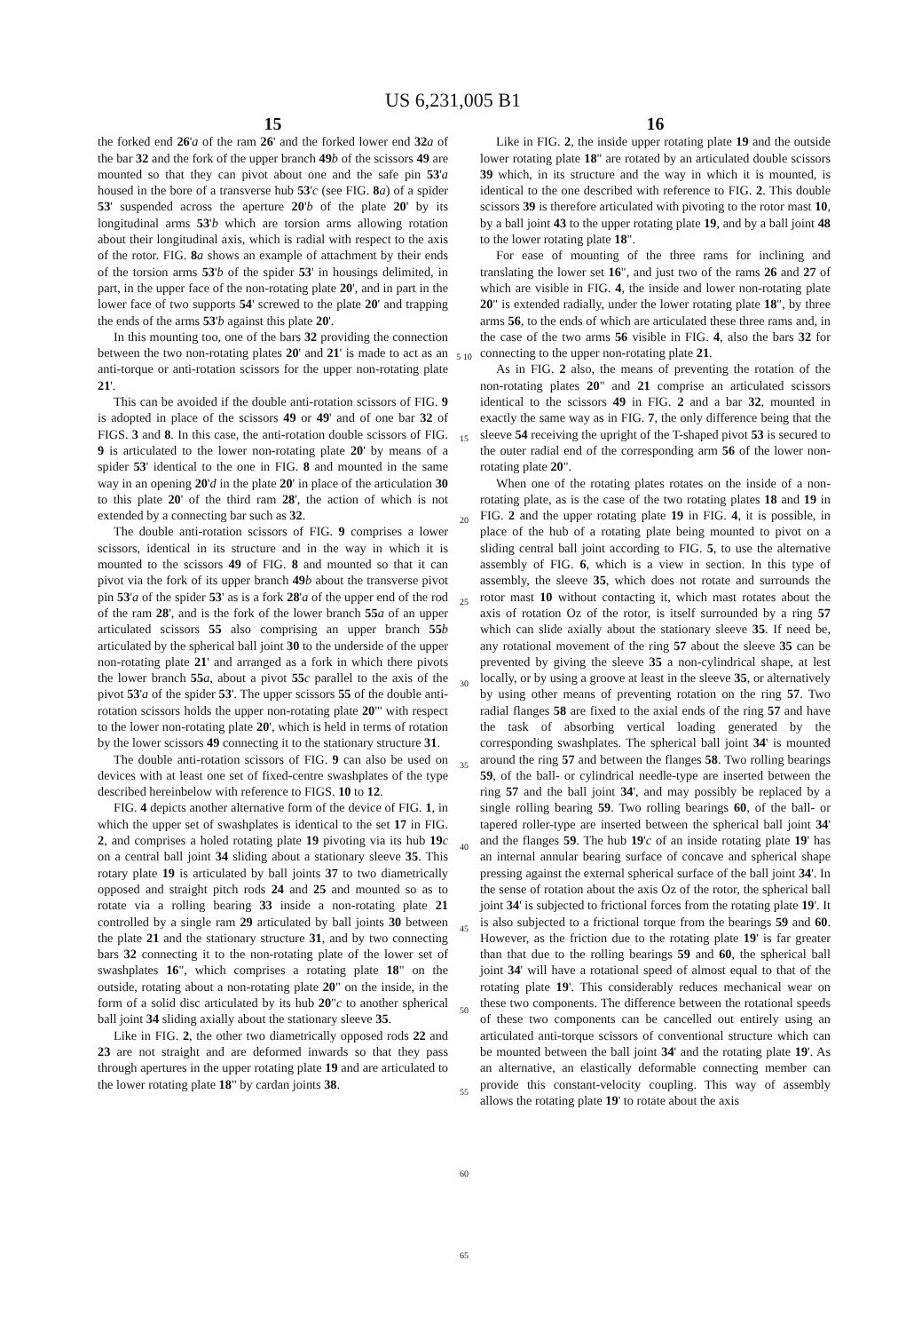US 6,231,005 B1
15
the forked end 26'a of the ram 26' and the forked lower end 32 a of the bar 32 and the fork of the upper branch 49 b of the scissors 49 are mounted so that they can pivot about one and the safe pin 53'a housed in the bore of a transverse hub 53'c (see FIG. 8 a) of a spider 53' suspended across the aperture 20'b of the plate 20' by its longitudinal arms 53'b which are torsion arms allowing rotation about their longitudinal axis, which is radial with respect to the axis of the rotor. FIG. 8 a shows an example of attachment by their ends of the torsion arms 53'b of the spider 53' in housings delimited, in part, in the upper face of the non-rotating plate 20', and in part in the lower face of two supports 54' screwed to the plate 20' and trapping the ends of the arms 53'b against this plate 20'.
In this mounting too, one of the bars 32 providing the connection between the two non-rotating plates 20' and 21' is made to act as an anti-torque or anti-rotation scissors for the upper non-rotating plate 21'.
This can be avoided if the double anti-rotation scissors of FIG. 9 is adopted in place of the scissors 49 or 49' and of one bar 32 of FIGS. 3 and 8. In this case, the anti-rotation double scissors of FIG. 9 is articulated to the lower non-rotating plate 20' by means of a spider 53' identical to the one in FIG. 8 and mounted in the same way in an opening 20'd in the plate 20' in place of the articulation 30 to this plate 20' of the third ram 28', the action of which is not extended by a connecting bar such as 32.
The double anti-rotation scissors of FIG. 9 comprises a lower scissors, identical in its structure and in the way in which it is mounted to the scissors 49 of FIG. 8 and mounted so that it can pivot via the fork of its upper branch 49 b about the transverse pivot pin 53'a of the spider 53' as is a fork 28'a of the upper end of the rod of the ram 28', and is the fork of the lower branch 55 a of an upper articulated scissors 55 also comprising an upper branch 55 b articulated by the spherical ball joint 30 to the underside of the upper non-rotating plate 21' and arranged as a fork in which there pivots the lower branch 55 a, about a pivot 55 c parallel to the axis of the pivot 53'a of the spider 53'. The upper scissors 55 of the double anti-rotation scissors holds the upper non-rotating plate 20"' with respect to the lower non-rotating plate 20', which is held in terms of rotation by the lower scissors 49 connecting it to the stationary structure 31.
The double anti-rotation scissors of FIG. 9 can also be used on devices with at least one set of fixed-centre swashplates of the type described hereinbelow with reference to FIGS. 10 to 12.
FIG. 4 depicts another alternative form of the device of FIG. 1, in which the upper set of swashplates is identical to the set 17 in FIG. 2, and comprises a holed rotating plate 19 pivoting via its hub 19 c on a central ball joint 34 sliding about a stationary sleeve 35. This rotary plate 19 is articulated by ball joints 37 to two diametrically opposed and straight pitch rods 24 and 25 and mounted so as to rotate via a rolling bearing 33 inside a non-rotating plate 21 controlled by a single ram 29 articulated by ball joints 30 between the plate 21 and the stationary structure 31, and by two connecting bars 32 connecting it to the non-rotating plate of the lower set of swashplates 16", which comprises a rotating plate 18" on the outside, rotating about a non-rotating plate 20" on the inside, in the form of a solid disc articulated by its hub 20"c to another spherical ball joint 34 sliding axially about the stationary sleeve 35.
Like in FIG. 2, the other two diametrically opposed rods 22 and 23 are not straight and are deformed inwards so that they pass through apertures in the upper rotating plate 19 and are articulated to the lower rotating plate 18" by cardan joints 38.
5 10 15 20 25 30 35 40 45 50 55 60 65
16
Like in FIG. 2, the inside upper rotating plate 19 and the outside lower rotating plate 18" are rotated by an articulated double scissors 39 which, in its structure and the way in which it is mounted, is identical to the one described with reference to FIG. 2. This double scissors 39 is therefore articulated with pivoting to the rotor mast 10, by a ball joint 43 to the upper rotating plate 19, and by a ball joint 48 to the lower rotating plate 18".
For ease of mounting of the three rams for inclining and translating the lower set 16", and just two of the rams 26 and 27 of which are visible in FIG. 4, the inside and lower non-rotating plate 20" is extended radially, under the lower rotating plate 18", by three arms 56, to the ends of which are articulated these three rams and, in the case of the two arms 56 visible in FIG. 4, also the bars 32 for connecting to the upper non-rotating plate 21.
As in FIG. 2 also, the means of preventing the rotation of the non-rotating plates 20" and 21 comprise an articulated scissors identical to the scissors 49 in FIG. 2 and a bar 32, mounted in exactly the same way as in FIG. 7, the only difference being that the sleeve 54 receiving the upright of the T-shaped pivot 53 is secured to the outer radial end of the corresponding arm 56 of the lower non-rotating plate 20".
When one of the rotating plates rotates on the inside of a non-rotating plate, as is the case of the two rotating plates 18 and 19 in FIG. 2 and the upper rotating plate 19 in FIG. 4, it is possible, in place of the hub of a rotating plate being mounted to pivot on a sliding central ball joint according to FIG. 5, to use the alternative assembly of FIG. 6, which is a view in section. In this type of assembly, the sleeve 35, which does not rotate and surrounds the rotor mast 10 without contacting it, which mast rotates about the axis of rotation Oz of the rotor, is itself surrounded by a ring 57 which can slide axially about the stationary sleeve 35. If need be, any rotational movement of the ring 57 about the sleeve 35 can be prevented by giving the sleeve 35 a non-cylindrical shape, at lest locally, or by using a groove at least in the sleeve 35, or alternatively by using other means of preventing rotation on the ring 57. Two radial flanges 58 are fixed to the axial ends of the ring 57 and have the task of absorbing vertical loading generated by the corresponding swashplates. The spherical ball joint 34' is mounted around the ring 57 and between the flanges 58. Two rolling bearings 59, of the ball- or cylindrical needle-type are inserted between the ring 57 and the ball joint 34', and may possibly be replaced by a single rolling bearing 59. Two rolling bearings 60, of the ball- or tapered roller-type are inserted between the spherical ball joint 34' and the flanges 59. The hub 19'c of an inside rotating plate 19' has an internal annular bearing surface of concave and spherical shape pressing against the external spherical surface of the ball joint 34'. In the sense of rotation about the axis Oz of the rotor, the spherical ball joint 34' is subjected to frictional forces from the rotating plate 19'. It is also subjected to a frictional torque from the bearings 59 and 60. However, as the friction due to the rotating plate 19' is far greater than that due to the rolling bearings 59 and 60, the spherical ball joint 34' will have a rotational speed of almost equal to that of the rotating plate 19'. This considerably reduces mechanical wear on these two components. The difference between the rotational speeds of these two components can be cancelled out entirely using an articulated anti-torque scissors of conventional structure which can be mounted between the ball joint 34' and the rotating plate 19'. As an alternative, an elastically deformable connecting member can provide this constant-velocity coupling. This way of assembly allows the rotating plate 19' to rotate about the axis